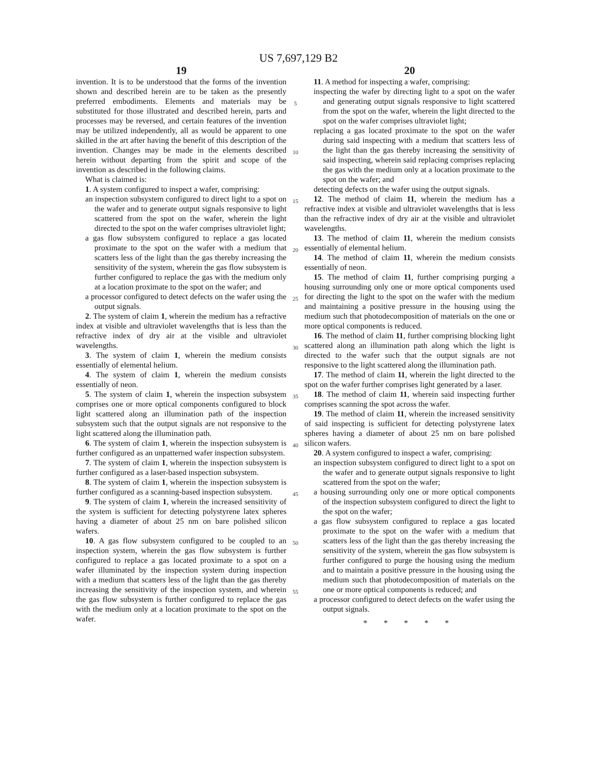US 7,697,129 B2
19
invention. It is to be understood that the forms of the invention shown and described herein are to be taken as the presently preferred embodiments. Elements and materials may be substituted for those illustrated and described herein, parts and processes may be reversed, and certain features of the invention may be utilized independently, all as would be apparent to one skilled in the art after having the benefit of this description of the invention. Changes may be made in the elements described herein without departing from the spirit and scope of the invention as described in the following claims.
What is claimed is:
1. A system configured to inspect a wafer, comprising:
an inspection subsystem configured to direct light to a spot on the wafer and to generate output signals responsive to light scattered from the spot on the wafer, wherein the light directed to the spot on the wafer comprises ultraviolet light;
a gas flow subsystem configured to replace a gas located proximate to the spot on the wafer with a medium that scatters less of the light than the gas thereby increasing the sensitivity of the system, wherein the gas flow subsystem is further configured to replace the gas with the medium only at a location proximate to the spot on the wafer; and
a processor configured to detect defects on the wafer using the output signals.
2. The system of claim 1, wherein the medium has a refractive index at visible and ultraviolet wavelengths that is less than the refractive index of dry air at the visible and ultraviolet wavelengths.
3. The system of claim 1, wherein the medium consists essentially of elemental helium.
4. The system of claim 1, wherein the medium consists essentially of neon.
5. The system of claim 1, wherein the inspection subsystem comprises one or more optical components configured to block light scattered along an illumination path of the inspection subsystem such that the output signals are not responsive to the light scattered along the illumination path.
6. The system of claim 1, wherein the inspection subsystem is further configured as an unpatterned wafer inspection subsystem.
7. The system of claim 1, wherein the inspection subsystem is further configured as a laser-based inspection subsystem.
8. The system of claim 1, wherein the inspection subsystem is further configured as a scanning-based inspection subsystem.
9. The system of claim 1, wherein the increased sensitivity of the system is sufficient for detecting polystyrene latex spheres having a diameter of about 25 nm on bare polished silicon wafers.
10. A gas flow subsystem configured to be coupled to an inspection system, wherein the gas flow subsystem is further configured to replace a gas located proximate to a spot on a wafer illuminated by the inspection system during inspection with a medium that scatters less of the light than the gas thereby increasing the sensitivity of the inspection system, and wherein the gas flow subsystem is further configured to replace the gas with the medium only at a location proximate to the spot on the wafer.
5
10
15
20
25
30
35
40
45
50
55
20
11. A method for inspecting a wafer, comprising:
inspecting the wafer by directing light to a spot on the wafer and generating output signals responsive to light scattered from the spot on the wafer, wherein the light directed to the spot on the wafer comprises ultraviolet light;
replacing a gas located proximate to the spot on the wafer during said inspecting with a medium that scatters less of the light than the gas thereby increasing the sensitivity of said inspecting, wherein said replacing comprises replacing the gas with the medium only at a location proximate to the spot on the wafer; and
detecting defects on the wafer using the output signals.
12. The method of claim 11, wherein the medium has a refractive index at visible and ultraviolet wavelengths that is less than the refractive index of dry air at the visible and ultraviolet wavelengths.
13. The method of claim 11, wherein the medium consists essentially of elemental helium.
14. The method of claim 11, wherein the medium consists essentially of neon.
15. The method of claim 11, further comprising purging a housing surrounding only one or more optical components used for directing the light to the spot on the wafer with the medium and maintaining a positive pressure in the housing using the medium such that photodecomposition of materials on the one or more optical components is reduced.
16. The method of claim 11, further comprising blocking light scattered along an illumination path along which the light is directed to the wafer such that the output signals are not responsive to the light scattered along the illumination path.
17. The method of claim 11, wherein the light directed to the spot on the wafer further comprises light generated by a laser.
18. The method of claim 11, wherein said inspecting further comprises scanning the spot across the wafer.
19. The method of claim 11, wherein the increased sensitivity of said inspecting is sufficient for detecting polystyrene latex spheres having a diameter of about 25 nm on bare polished silicon wafers.
20. A system configured to inspect a wafer, comprising:
an inspection subsystem configured to direct light to a spot on the wafer and to generate output signals responsive to light scattered from the spot on the wafer;
a housing surrounding only one or more optical components of the inspection subsystem configured to direct the light to the spot on the wafer;
a gas flow subsystem configured to replace a gas located proximate to the spot on the wafer with a medium that scatters less of the light than the gas thereby increasing the sensitivity of the system, wherein the gas flow subsystem is further configured to purge the housing using the medium and to maintain a positive pressure in the housing using the medium such that photodecomposition of materials on the one or more optical components is reduced; and
a processor configured to detect defects on the wafer using the output signals.
* * * * *